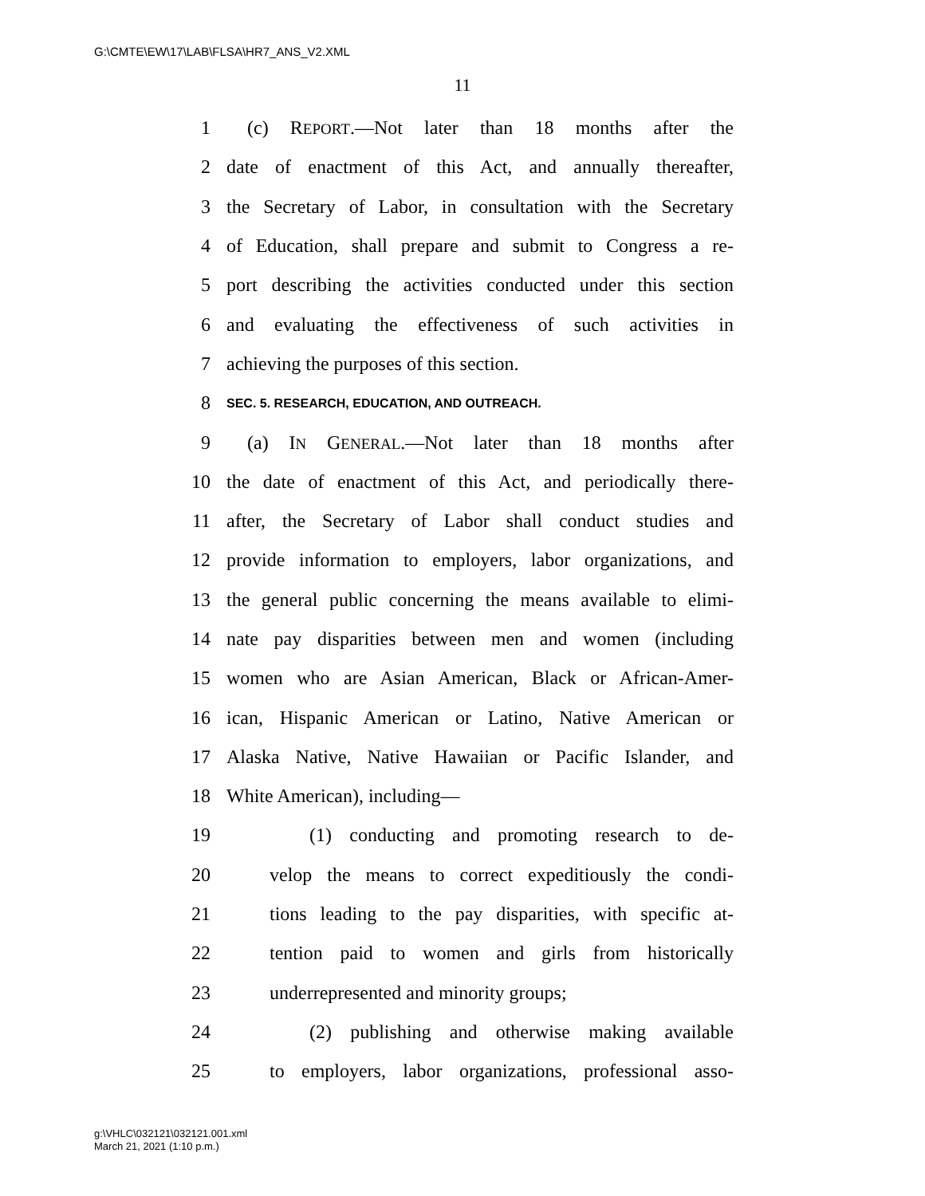G:\CMTE\EW\17\LAB\FLSA\HR7_ANS_V2.XML
11
1 (c) REPORT.—Not later than 18 months after the
2 date of enactment of this Act, and annually thereafter,
3 the Secretary of Labor, in consultation with the Secretary
4 of Education, shall prepare and submit to Congress a re-
5 port describing the activities conducted under this section
6 and evaluating the effectiveness of such activities in
7 achieving the purposes of this section.
8 SEC. 5. RESEARCH, EDUCATION, AND OUTREACH.
9 (a) IN GENERAL.—Not later than 18 months after
10 the date of enactment of this Act, and periodically there-
11 after, the Secretary of Labor shall conduct studies and
12 provide information to employers, labor organizations, and
13 the general public concerning the means available to elimi-
14 nate pay disparities between men and women (including
15 women who are Asian American, Black or African-Amer-
16 ican, Hispanic American or Latino, Native American or
17 Alaska Native, Native Hawaiian or Pacific Islander, and
18 White American), including—
19 (1) conducting and promoting research to de-
20 velop the means to correct expeditiously the condi-
21 tions leading to the pay disparities, with specific at-
22 tention paid to women and girls from historically
23 underrepresented and minority groups;
24 (2) publishing and otherwise making available
25 to employers, labor organizations, professional asso-
g:\VHLC\032121\032121.001.xml
March 21, 2021 (1:10 p.m.)